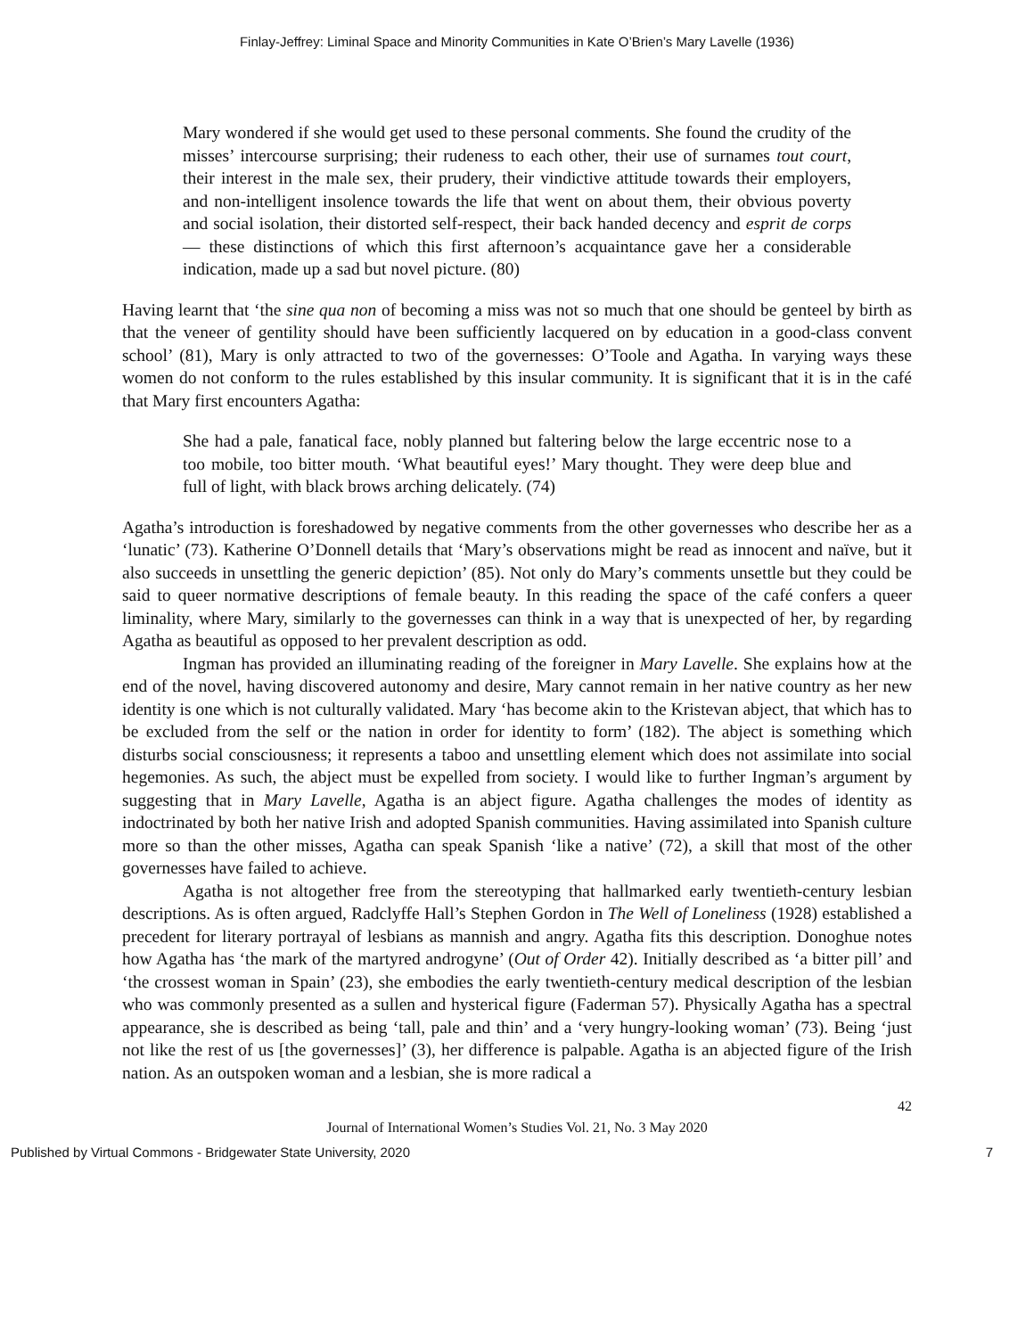Finlay-Jeffrey: Liminal Space and Minority Communities in Kate O’Brien’s Mary Lavelle (1936)
Mary wondered if she would get used to these personal comments. She found the crudity of the misses’ intercourse surprising; their rudeness to each other, their use of surnames tout court, their interest in the male sex, their prudery, their vindictive attitude towards their employers, and non-intelligent insolence towards the life that went on about them, their obvious poverty and social isolation, their distorted self-respect, their back handed decency and esprit de corps — these distinctions of which this first afternoon’s acquaintance gave her a considerable indication, made up a sad but novel picture. (80)
Having learnt that ‘the sine qua non of becoming a miss was not so much that one should be genteel by birth as that the veneer of gentility should have been sufficiently lacquered on by education in a good-class convent school’ (81), Mary is only attracted to two of the governesses: O’Toole and Agatha. In varying ways these women do not conform to the rules established by this insular community. It is significant that it is in the café that Mary first encounters Agatha:
She had a pale, fanatical face, nobly planned but faltering below the large eccentric nose to a too mobile, too bitter mouth. ‘What beautiful eyes!’ Mary thought. They were deep blue and full of light, with black brows arching delicately. (74)
Agatha’s introduction is foreshadowed by negative comments from the other governesses who describe her as a ‘lunatic’ (73). Katherine O’Donnell details that ‘Mary’s observations might be read as innocent and naïve, but it also succeeds in unsettling the generic depiction’ (85). Not only do Mary’s comments unsettle but they could be said to queer normative descriptions of female beauty. In this reading the space of the café confers a queer liminality, where Mary, similarly to the governesses can think in a way that is unexpected of her, by regarding Agatha as beautiful as opposed to her prevalent description as odd.
Ingman has provided an illuminating reading of the foreigner in Mary Lavelle. She explains how at the end of the novel, having discovered autonomy and desire, Mary cannot remain in her native country as her new identity is one which is not culturally validated. Mary ‘has become akin to the Kristevan abject, that which has to be excluded from the self or the nation in order for identity to form’ (182). The abject is something which disturbs social consciousness; it represents a taboo and unsettling element which does not assimilate into social hegemonies. As such, the abject must be expelled from society. I would like to further Ingman’s argument by suggesting that in Mary Lavelle, Agatha is an abject figure. Agatha challenges the modes of identity as indoctrinated by both her native Irish and adopted Spanish communities. Having assimilated into Spanish culture more so than the other misses, Agatha can speak Spanish ‘like a native’ (72), a skill that most of the other governesses have failed to achieve.
Agatha is not altogether free from the stereotyping that hallmarked early twentieth-century lesbian descriptions. As is often argued, Radclyffe Hall’s Stephen Gordon in The Well of Loneliness (1928) established a precedent for literary portrayal of lesbians as mannish and angry. Agatha fits this description. Donoghue notes how Agatha has ‘the mark of the martyred androgyne’ (Out of Order 42). Initially described as ‘a bitter pill’ and ‘the crossest woman in Spain’ (23), she embodies the early twentieth-century medical description of the lesbian who was commonly presented as a sullen and hysterical figure (Faderman 57). Physically Agatha has a spectral appearance, she is described as being ‘tall, pale and thin’ and a ‘very hungry-looking woman’ (73). Being ‘just not like the rest of us [the governesses]’ (3), her difference is palpable. Agatha is an abjected figure of the Irish nation. As an outspoken woman and a lesbian, she is more radical a
42
Journal of International Women’s Studies Vol. 21, No. 3 May 2020
Published by Virtual Commons - Bridgewater State University, 2020 7